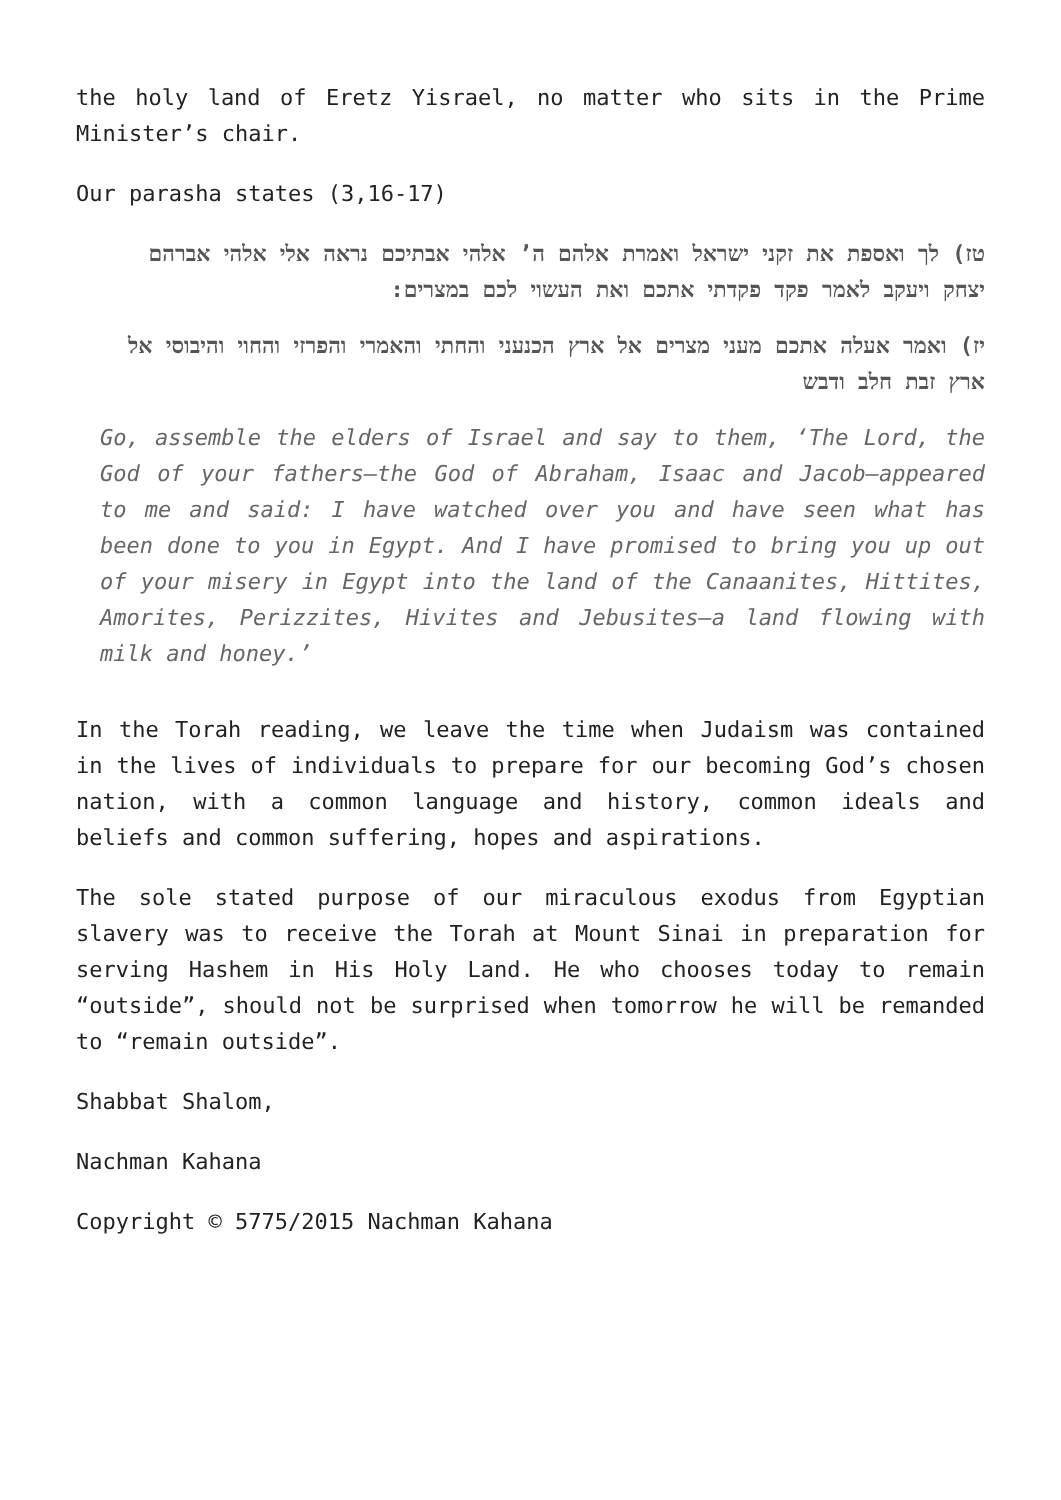the holy land of Eretz Yisrael, no matter who sits in the Prime Minister’s chair.
Our parasha states (3,16-17)
טז) לך ואספת את זקני ישראל ואמרת אלהם ה’ אלהי אבתיכם נראה אלי אלהי אברהם יצחק ויעקב לאמר פקד פקדתי אתכם ואת העשוי לכם במצרים:
יז) ואמר אעלה אתכם מעני מצרים אל ארץ הכנעני והחתי והאמרי והפרזי והחוי והיבוסי אל ארץ זבת חלב ודבש
Go, assemble the elders of Israel and say to them, ‘The Lord, the God of your fathers—the God of Abraham, Isaac and Jacob—appeared to me and said: I have watched over you and have seen what has been done to you in Egypt. And I have promised to bring you up out of your misery in Egypt into the land of the Canaanites, Hittites, Amorites, Perizzites, Hivites and Jebusites—a land flowing with milk and honey.’
In the Torah reading, we leave the time when Judaism was contained in the lives of individuals to prepare for our becoming God’s chosen nation, with a common language and history, common ideals and beliefs and common suffering, hopes and aspirations.
The sole stated purpose of our miraculous exodus from Egyptian slavery was to receive the Torah at Mount Sinai in preparation for serving Hashem in His Holy Land. He who chooses today to remain “outside”, should not be surprised when tomorrow he will be remanded to “remain outside”.
Shabbat Shalom,
Nachman Kahana
Copyright © 5775/2015 Nachman Kahana